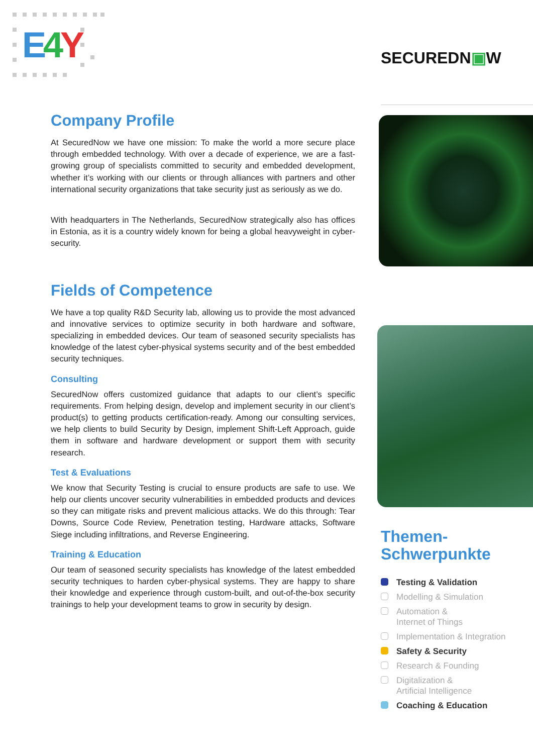E 4 Y SECUREDN▣W
Company Profile
At SecuredNow we have one mission: To make the world a more secure place through embedded technology. With over a decade of experience, we are a fast-growing group of specialists committed to security and embedded development, whether it’s working with our clients or through alliances with partners and other international security organizations that take security just as seriously as we do.
With headquarters in The Netherlands, SecuredNow strategically also has offices in Estonia, as it is a country widely known for being a global heavyweight in cyber-security.
Fields of Competence
We have a top quality R&D Security lab, allowing us to provide the most advanced and innovative services to optimize security in both hardware and software, specializing in embedded devices. Our team of seasoned security specialists has knowledge of the latest cyber-physical systems security and of the best embedded security techniques.
Consulting
SecuredNow offers customized guidance that adapts to our client’s specific requirements. From helping design, develop and implement security in our client’s product(s) to getting products certification-ready. Among our consulting services, we help clients to build Security by Design, implement Shift-Left Approach, guide them in software and hardware development or support them with security research.
Test & Evaluations
We know that Security Testing is crucial to ensure products are safe to use. We help our clients uncover security vulnerabilities in embedded products and devices so they can mitigate risks and prevent malicious attacks. We do this through: Tear Downs, Source Code Review, Penetration testing, Hardware attacks, Software Siege including infiltrations, and Reverse Engineering.
Training & Education
Our team of seasoned security specialists has knowledge of the latest embedded security techniques to harden cyber-physical systems. They are happy to share their knowledge and experience through custom-built, and out-of-the-box security trainings to help your development teams to grow in security by design.
Themen-
Schwerpunkte
Testing & Validation
Modelling & Simulation
Automation &
Internet of Things
Implementation & Integration
Safety & Security
Research & Founding
Digitalization &
Artificial Intelligence
Coaching & Education